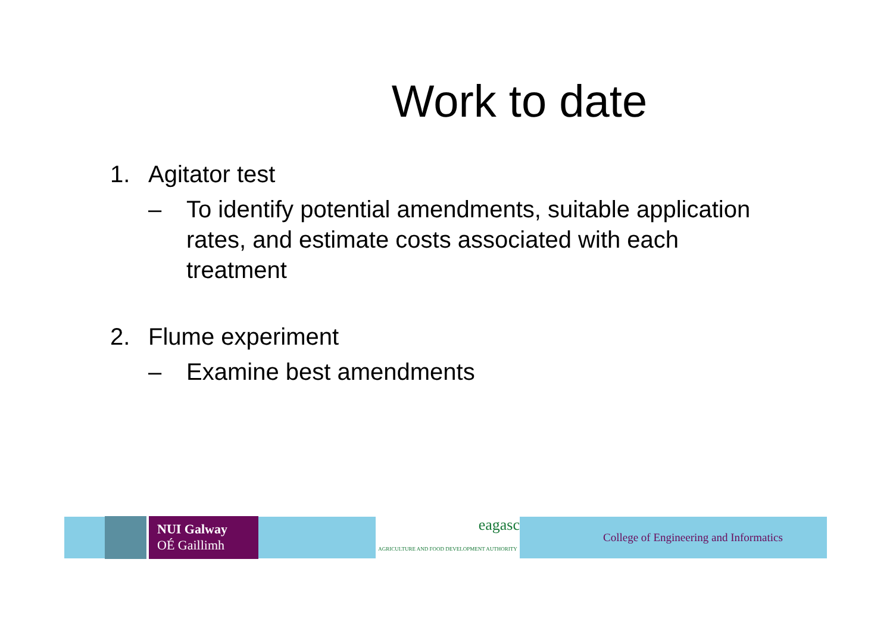Work to date
1. Agitator test
– To identify potential amendments, suitable application rates, and estimate costs associated with each treatment
2. Flume experiment
– Examine best amendments
NUI Galway
OÉ Gaillimh
eagasc
AGRICULTURE AND FOOD DEVELOPMENT AUTHORITY
College of Engineering and Informatics